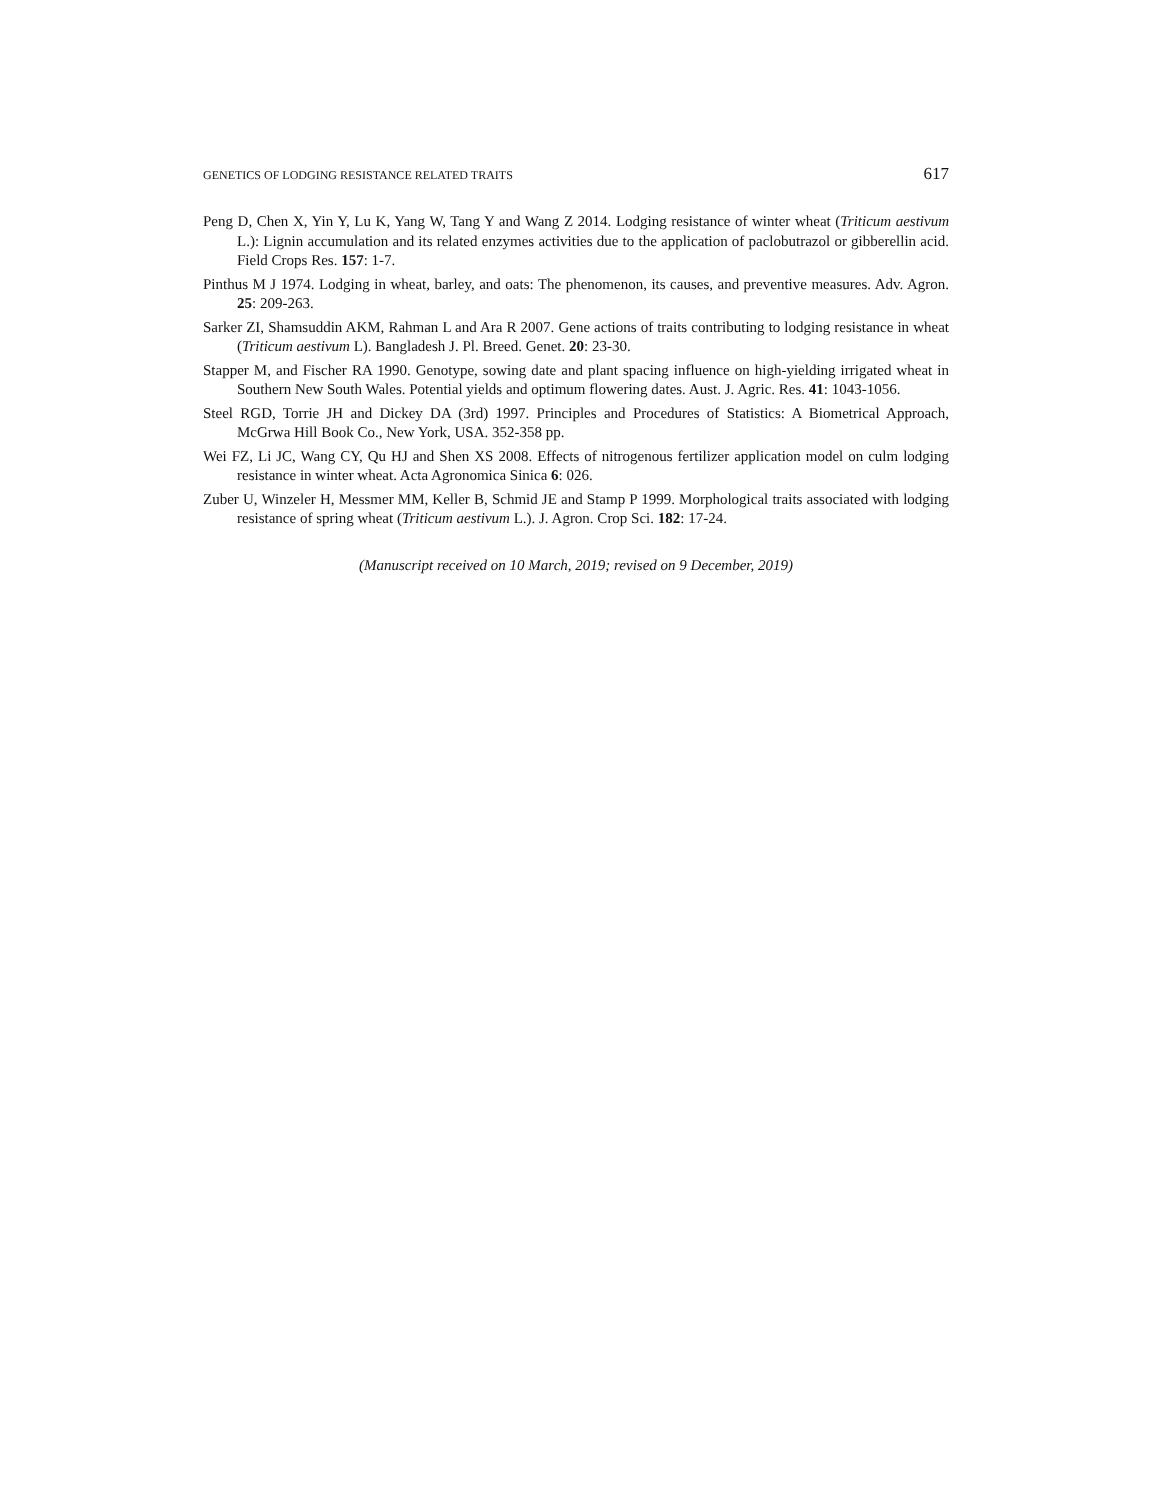GENETICS OF LODGING RESISTANCE RELATED TRAITS 617
Peng D, Chen X, Yin Y, Lu K, Yang W, Tang Y and Wang Z 2014. Lodging resistance of winter wheat (Triticum aestivum L.): Lignin accumulation and its related enzymes activities due to the application of paclobutrazol or gibberellin acid. Field Crops Res. 157: 1-7.
Pinthus M J 1974. Lodging in wheat, barley, and oats: The phenomenon, its causes, and preventive measures. Adv. Agron. 25: 209-263.
Sarker ZI, Shamsuddin AKM, Rahman L and Ara R 2007. Gene actions of traits contributing to lodging resistance in wheat (Triticum aestivum L). Bangladesh J. Pl. Breed. Genet. 20: 23-30.
Stapper M, and Fischer RA 1990. Genotype, sowing date and plant spacing influence on high-yielding irrigated wheat in Southern New South Wales. Potential yields and optimum flowering dates. Aust. J. Agric. Res. 41: 1043-1056.
Steel RGD, Torrie JH and Dickey DA (3rd) 1997. Principles and Procedures of Statistics: A Biometrical Approach, McGrwa Hill Book Co., New York, USA. 352-358 pp.
Wei FZ, Li JC, Wang CY, Qu HJ and Shen XS 2008. Effects of nitrogenous fertilizer application model on culm lodging resistance in winter wheat. Acta Agronomica Sinica 6: 026.
Zuber U, Winzeler H, Messmer MM, Keller B, Schmid JE and Stamp P 1999. Morphological traits associated with lodging resistance of spring wheat (Triticum aestivum L.). J. Agron. Crop Sci. 182: 17-24.
(Manuscript received on 10 March, 2019; revised on 9 December, 2019)